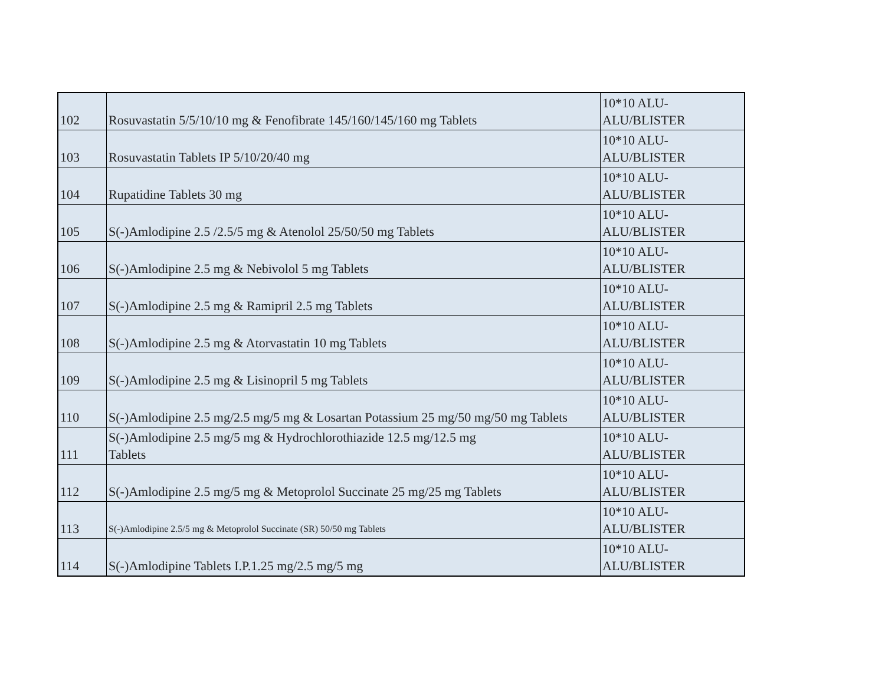| 102 | Rosuvastatin 5/5/10/10 mg & Fenofibrate 145/160/145/160 mg Tablets | 10*10 ALU-ALU/BLISTER |
| 103 | Rosuvastatin Tablets IP 5/10/20/40 mg | 10*10 ALU-ALU/BLISTER |
| 104 | Rupatidine Tablets 30 mg | 10*10 ALU-ALU/BLISTER |
| 105 | S(-)Amlodipine 2.5 /2.5/5 mg & Atenolol 25/50/50 mg Tablets | 10*10 ALU-ALU/BLISTER |
| 106 | S(-)Amlodipine 2.5 mg & Nebivolol 5 mg Tablets | 10*10 ALU-ALU/BLISTER |
| 107 | S(-)Amlodipine 2.5 mg & Ramipril 2.5 mg Tablets | 10*10 ALU-ALU/BLISTER |
| 108 | S(-)Amlodipine 2.5 mg & Atorvastatin 10 mg Tablets | 10*10 ALU-ALU/BLISTER |
| 109 | S(-)Amlodipine 2.5 mg & Lisinopril 5 mg Tablets | 10*10 ALU-ALU/BLISTER |
| 110 | S(-)Amlodipine 2.5 mg/2.5 mg/5 mg & Losartan Potassium 25 mg/50 mg/50 mg Tablets | 10*10 ALU-ALU/BLISTER |
| 111 | S(-)Amlodipine 2.5 mg/5 mg & Hydrochlorothiazide 12.5 mg/12.5 mg Tablets | 10*10 ALU-ALU/BLISTER |
| 112 | S(-)Amlodipine 2.5 mg/5 mg & Metoprolol Succinate 25 mg/25 mg Tablets | 10*10 ALU-ALU/BLISTER |
| 113 | S(-)Amlodipine 2.5/5 mg & Metoprolol Succinate (SR) 50/50 mg Tablets | 10*10 ALU-ALU/BLISTER |
| 114 | S(-)Amlodipine Tablets I.P.1.25 mg/2.5 mg/5 mg | 10*10 ALU-ALU/BLISTER |